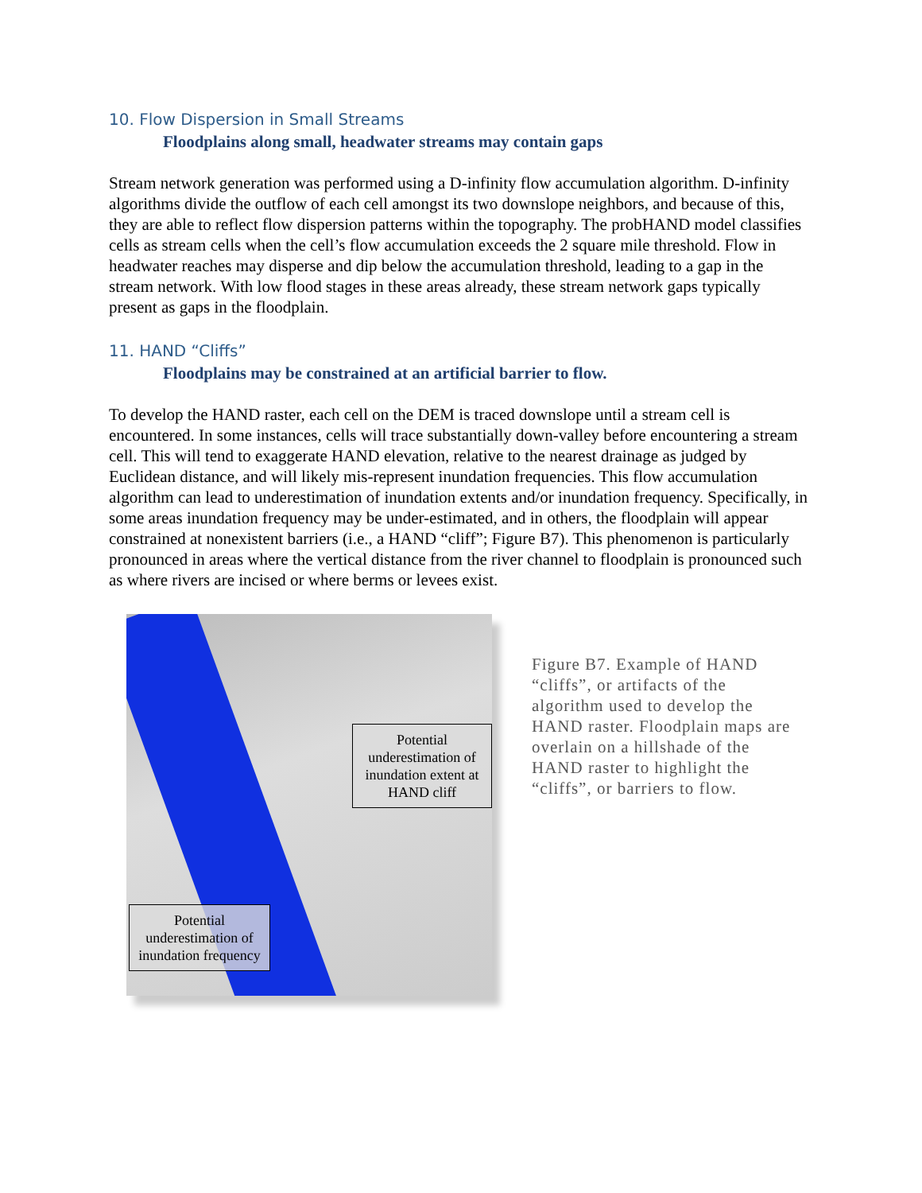10. Flow Dispersion in Small Streams
Floodplains along small, headwater streams may contain gaps
Stream network generation was performed using a D-infinity flow accumulation algorithm. D-infinity algorithms divide the outflow of each cell amongst its two downslope neighbors, and because of this, they are able to reflect flow dispersion patterns within the topography. The probHAND model classifies cells as stream cells when the cell’s flow accumulation exceeds the 2 square mile threshold. Flow in headwater reaches may disperse and dip below the accumulation threshold, leading to a gap in the stream network. With low flood stages in these areas already, these stream network gaps typically present as gaps in the floodplain.
11. HAND “Cliffs”
Floodplains may be constrained at an artificial barrier to flow.
To develop the HAND raster, each cell on the DEM is traced downslope until a stream cell is encountered. In some instances, cells will trace substantially down-valley before encountering a stream cell. This will tend to exaggerate HAND elevation, relative to the nearest drainage as judged by Euclidean distance, and will likely mis-represent inundation frequencies. This flow accumulation algorithm can lead to underestimation of inundation extents and/or inundation frequency. Specifically, in some areas inundation frequency may be under-estimated, and in others, the floodplain will appear constrained at nonexistent barriers (i.e., a HAND “cliff”; Figure B7). This phenomenon is particularly pronounced in areas where the vertical distance from the river channel to floodplain is pronounced such as where rivers are incised or where berms or levees exist.
Potential underestimation of inundation extent at HAND cliff
Potential underestimation of inundation frequency
Figure B7. Example of HAND “cliffs”, or artifacts of the algorithm used to develop the HAND raster. Floodplain maps are overlain on a hillshade of the HAND raster to highlight the “cliffs”, or barriers to flow.